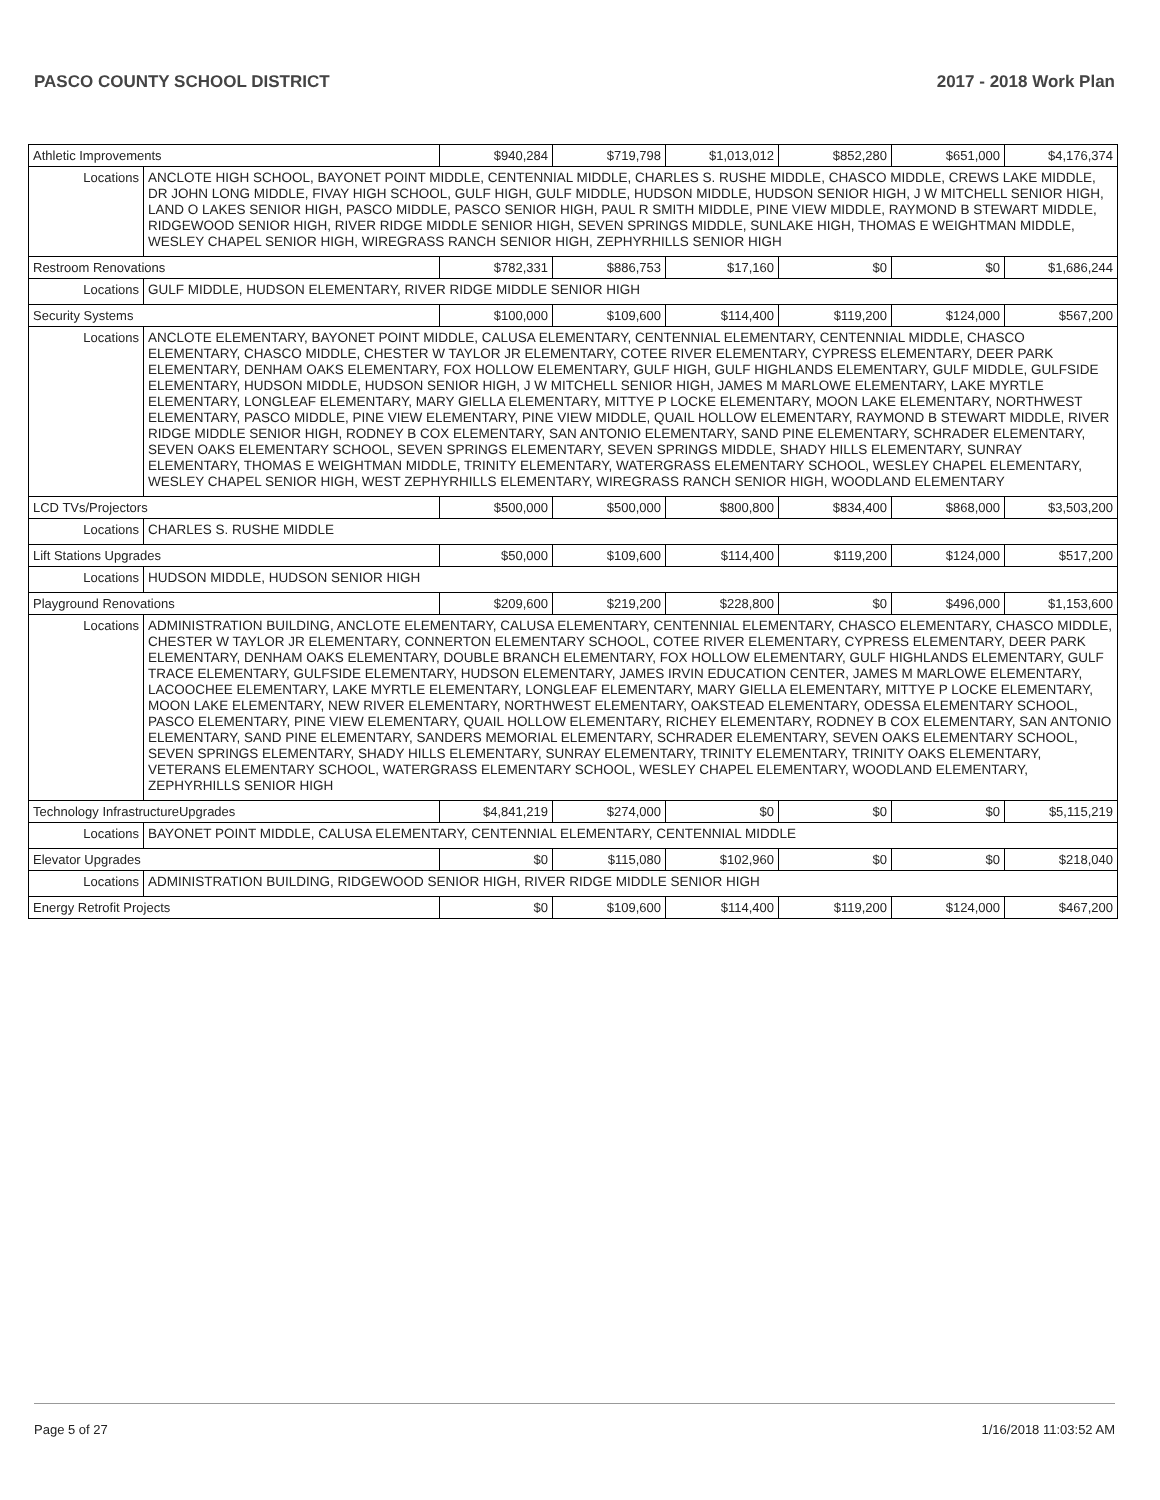PASCO COUNTY SCHOOL DISTRICT 2017 - 2018 Work Plan
| Athletic Improvements | | $940,284 | $719,798 | $1,013,012 | $852,280 | $651,000 | $4,176,374 |
| Locations | ANCLOTE HIGH SCHOOL, BAYONET POINT MIDDLE, CENTENNIAL MIDDLE, CHARLES S. RUSHE MIDDLE, CHASCO MIDDLE, CREWS LAKE MIDDLE, DR JOHN LONG MIDDLE, FIVAY HIGH SCHOOL, GULF HIGH, GULF MIDDLE, HUDSON MIDDLE, HUDSON SENIOR HIGH, J W MITCHELL SENIOR HIGH, LAND O LAKES SENIOR HIGH, PASCO MIDDLE, PASCO SENIOR HIGH, PAUL R SMITH MIDDLE, PINE VIEW MIDDLE, RAYMOND B STEWART MIDDLE, RIDGEWOOD SENIOR HIGH, RIVER RIDGE MIDDLE SENIOR HIGH, SEVEN SPRINGS MIDDLE, SUNLAKE HIGH, THOMAS E WEIGHTMAN MIDDLE, WESLEY CHAPEL SENIOR HIGH, WIREGRASS RANCH SENIOR HIGH, ZEPHYRHILLS SENIOR HIGH | | | | | | |
| Restroom Renovations | | $782,331 | $886,753 | $17,160 | $0 | $0 | $1,686,244 |
| Locations | GULF MIDDLE, HUDSON ELEMENTARY, RIVER RIDGE MIDDLE SENIOR HIGH | | | | | | |
| Security Systems | | $100,000 | $109,600 | $114,400 | $119,200 | $124,000 | $567,200 |
| Locations | ANCLOTE ELEMENTARY, BAYONET POINT MIDDLE, CALUSA ELEMENTARY, CENTENNIAL ELEMENTARY, CENTENNIAL MIDDLE, CHASCO ELEMENTARY, CHASCO MIDDLE, CHESTER W TAYLOR JR ELEMENTARY, COTEE RIVER ELEMENTARY, CYPRESS ELEMENTARY, DEER PARK ELEMENTARY, DENHAM OAKS ELEMENTARY, FOX HOLLOW ELEMENTARY, GULF HIGH, GULF HIGHLANDS ELEMENTARY, GULF MIDDLE, GULFSIDE ELEMENTARY, HUDSON MIDDLE, HUDSON SENIOR HIGH, J W MITCHELL SENIOR HIGH, JAMES M MARLOWE ELEMENTARY, LAKE MYRTLE ELEMENTARY, LONGLEAF ELEMENTARY, MARY GIELLA ELEMENTARY, MITTYE P LOCKE ELEMENTARY, MOON LAKE ELEMENTARY, NORTHWEST ELEMENTARY, PASCO MIDDLE, PINE VIEW ELEMENTARY, PINE VIEW MIDDLE, QUAIL HOLLOW ELEMENTARY, RAYMOND B STEWART MIDDLE, RIVER RIDGE MIDDLE SENIOR HIGH, RODNEY B COX ELEMENTARY, SAN ANTONIO ELEMENTARY, SAND PINE ELEMENTARY, SCHRADER ELEMENTARY, SEVEN OAKS ELEMENTARY SCHOOL, SEVEN SPRINGS ELEMENTARY, SEVEN SPRINGS MIDDLE, SHADY HILLS ELEMENTARY, SUNRAY ELEMENTARY, THOMAS E WEIGHTMAN MIDDLE, TRINITY ELEMENTARY, WATERGRASS ELEMENTARY SCHOOL, WESLEY CHAPEL ELEMENTARY, WESLEY CHAPEL SENIOR HIGH, WEST ZEPHYRHILLS ELEMENTARY, WIREGRASS RANCH SENIOR HIGH, WOODLAND ELEMENTARY | | | | | | |
| LCD TVs/Projectors | | $500,000 | $500,000 | $800,800 | $834,400 | $868,000 | $3,503,200 |
| Locations | CHARLES S. RUSHE MIDDLE | | | | | | |
| Lift Stations Upgrades | | $50,000 | $109,600 | $114,400 | $119,200 | $124,000 | $517,200 |
| Locations | HUDSON MIDDLE, HUDSON SENIOR HIGH | | | | | | |
| Playground Renovations | | $209,600 | $219,200 | $228,800 | $0 | $496,000 | $1,153,600 |
| Locations | ADMINISTRATION BUILDING, ANCLOTE ELEMENTARY, CALUSA ELEMENTARY, CENTENNIAL ELEMENTARY, CHASCO ELEMENTARY, CHASCO MIDDLE, CHESTER W TAYLOR JR ELEMENTARY, CONNERTON ELEMENTARY SCHOOL, COTEE RIVER ELEMENTARY, CYPRESS ELEMENTARY, DEER PARK ELEMENTARY, DENHAM OAKS ELEMENTARY, DOUBLE BRANCH ELEMENTARY, FOX HOLLOW ELEMENTARY, GULF HIGHLANDS ELEMENTARY, GULF TRACE ELEMENTARY, GULFSIDE ELEMENTARY, HUDSON ELEMENTARY, JAMES IRVIN EDUCATION CENTER, JAMES M MARLOWE ELEMENTARY, LACOOCHEE ELEMENTARY, LAKE MYRTLE ELEMENTARY, LONGLEAF ELEMENTARY, MARY GIELLA ELEMENTARY, MITTYE P LOCKE ELEMENTARY, MOON LAKE ELEMENTARY, NEW RIVER ELEMENTARY, NORTHWEST ELEMENTARY, OAKSTEAD ELEMENTARY, ODESSA ELEMENTARY SCHOOL, PASCO ELEMENTARY, PINE VIEW ELEMENTARY, QUAIL HOLLOW ELEMENTARY, RICHEY ELEMENTARY, RODNEY B COX ELEMENTARY, SAN ANTONIO ELEMENTARY, SAND PINE ELEMENTARY, SANDERS MEMORIAL ELEMENTARY, SCHRADER ELEMENTARY, SEVEN OAKS ELEMENTARY SCHOOL, SEVEN SPRINGS ELEMENTARY, SHADY HILLS ELEMENTARY, SUNRAY ELEMENTARY, TRINITY ELEMENTARY, TRINITY OAKS ELEMENTARY, VETERANS ELEMENTARY SCHOOL, WATERGRASS ELEMENTARY SCHOOL, WESLEY CHAPEL ELEMENTARY, WOODLAND ELEMENTARY, ZEPHYRHILLS SENIOR HIGH | | | | | | |
| Technology InfrastructureUpgrades | | $4,841,219 | $274,000 | $0 | $0 | $0 | $5,115,219 |
| Locations | BAYONET POINT MIDDLE, CALUSA ELEMENTARY, CENTENNIAL ELEMENTARY, CENTENNIAL MIDDLE | | | | | | |
| Elevator Upgrades | | $0 | $115,080 | $102,960 | $0 | $0 | $218,040 |
| Locations | ADMINISTRATION BUILDING, RIDGEWOOD SENIOR HIGH, RIVER RIDGE MIDDLE SENIOR HIGH | | | | | | |
| Energy Retrofit Projects | | $0 | $109,600 | $114,400 | $119,200 | $124,000 | $467,200 |
Page 5 of 27 1/16/2018 11:03:52 AM